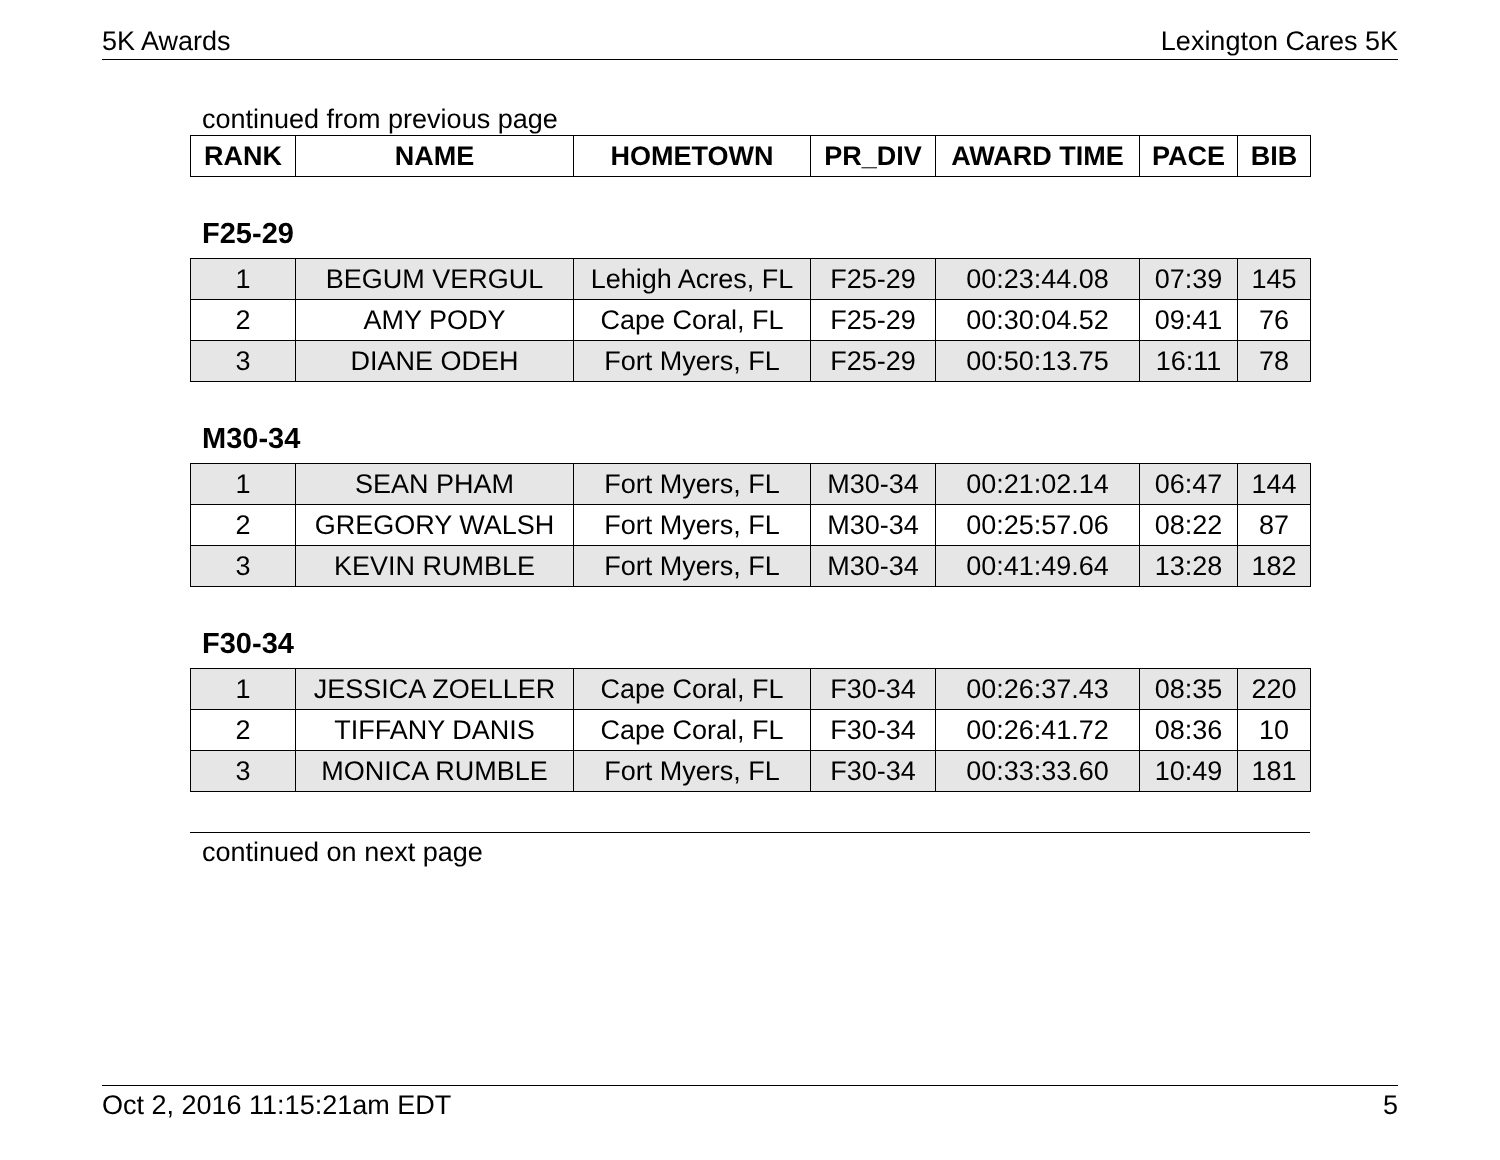5K Awards Lexington Cares 5K
continued from previous page
| RANK | NAME | HOMETOWN | PR_DIV | AWARD TIME | PACE | BIB |
| --- | --- | --- | --- | --- | --- | --- |
F25-29
| 1 | BEGUM VERGUL | Lehigh Acres, FL | F25-29 | 00:23:44.08 | 07:39 | 145 |
| 2 | AMY PODY | Cape Coral, FL | F25-29 | 00:30:04.52 | 09:41 | 76 |
| 3 | DIANE ODEH | Fort Myers, FL | F25-29 | 00:50:13.75 | 16:11 | 78 |
M30-34
| 1 | SEAN PHAM | Fort Myers, FL | M30-34 | 00:21:02.14 | 06:47 | 144 |
| 2 | GREGORY WALSH | Fort Myers, FL | M30-34 | 00:25:57.06 | 08:22 | 87 |
| 3 | KEVIN RUMBLE | Fort Myers, FL | M30-34 | 00:41:49.64 | 13:28 | 182 |
F30-34
| 1 | JESSICA ZOELLER | Cape Coral, FL | F30-34 | 00:26:37.43 | 08:35 | 220 |
| 2 | TIFFANY DANIS | Cape Coral, FL | F30-34 | 00:26:41.72 | 08:36 | 10 |
| 3 | MONICA RUMBLE | Fort Myers, FL | F30-34 | 00:33:33.60 | 10:49 | 181 |
continued on next page
Oct 2, 2016 11:15:21am EDT 5